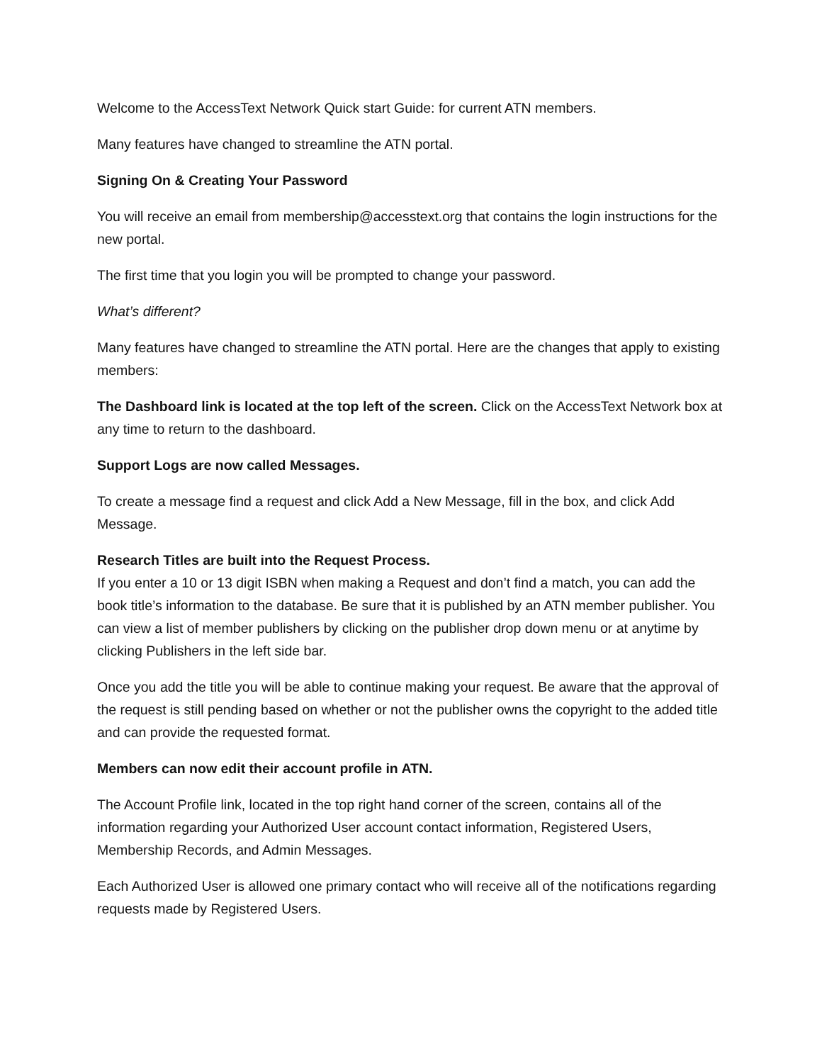Welcome to the AccessText Network Quick start Guide: for current ATN members.
Many features have changed to streamline the ATN portal.
Signing On & Creating Your Password
You will receive an email from membership@accesstext.org that contains the login instructions for the new portal.
The first time that you login you will be prompted to change your password.
What’s different?
Many features have changed to streamline the ATN portal. Here are the changes that apply to existing members:
The Dashboard link is located at the top left of the screen. Click on the AccessText Network box at any time to return to the dashboard.
Support Logs are now called Messages.
To create a message find a request and click Add a New Message, fill in the box, and click Add Message.
Research Titles are built into the Request Process.
If you enter a 10 or 13 digit ISBN when making a Request and don’t find a match, you can add the book title’s information to the database. Be sure that it is published by an ATN member publisher. You can view a list of member publishers by clicking on the publisher drop down menu or at anytime by clicking Publishers in the left side bar.
Once you add the title you will be able to continue making your request. Be aware that the approval of the request is still pending based on whether or not the publisher owns the copyright to the added title and can provide the requested format.
Members can now edit their account profile in ATN.
The Account Profile link, located in the top right hand corner of the screen, contains all of the information regarding your Authorized User account contact information, Registered Users, Membership Records, and Admin Messages.
Each Authorized User is allowed one primary contact who will receive all of the notifications regarding requests made by Registered Users.